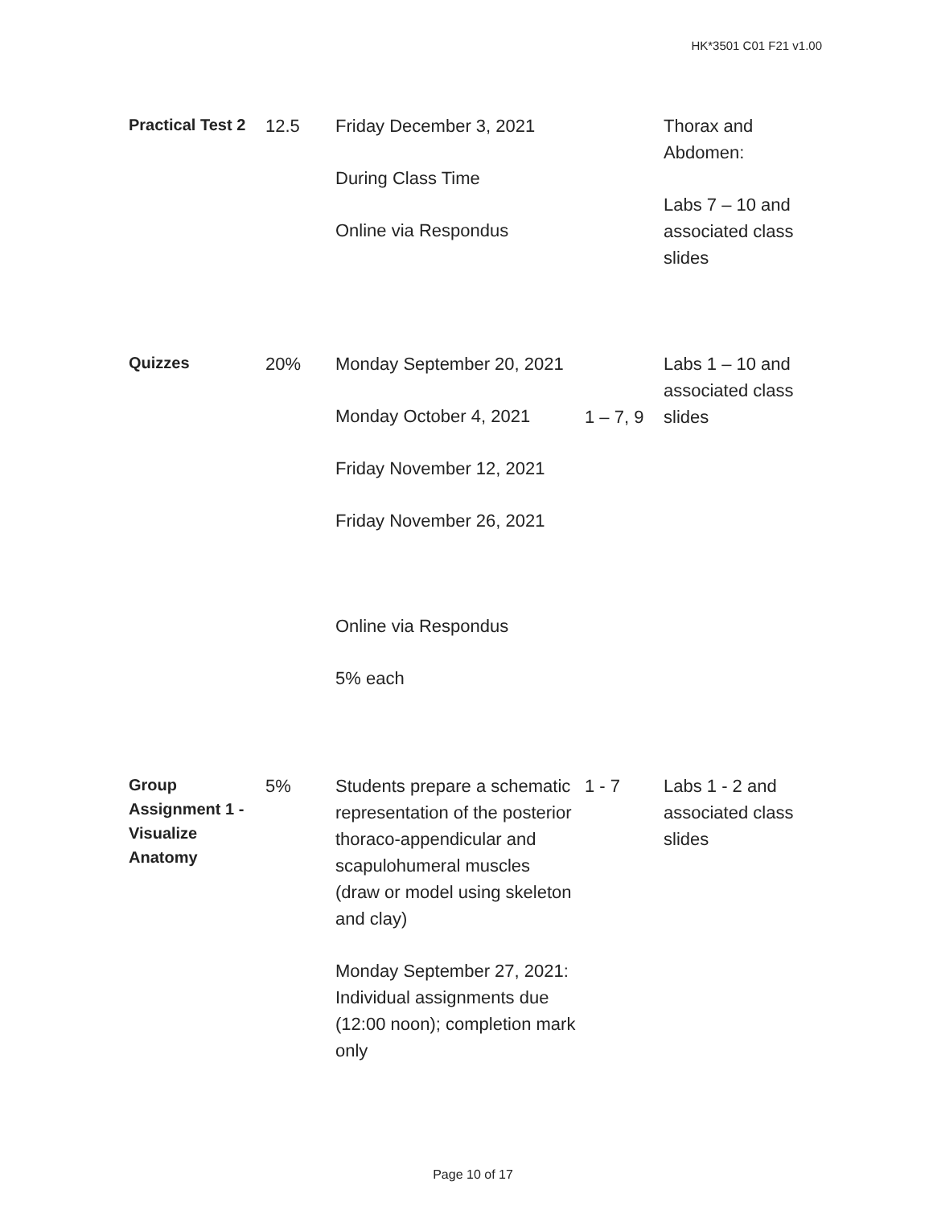HK*3501 C01 F21 v1.00
| Practical Test 2 | 12.5 | Friday December 3, 2021 During Class Time Online via Respondus | | Thorax and Abdomen: Labs 7 – 10 and associated class slides |
| Quizzes | 20% | Monday September 20, 2021 Monday October 4, 2021 Friday November 12, 2021 Friday November 26, 2021 Online via Respondus 5% each | 1 – 7, 9 | Labs 1 – 10 and associated class slides |
| Group Assignment 1 - Visualize Anatomy | 5% | Students prepare a schematic representation of the posterior thoraco-appendicular and scapulohumeral muscles (draw or model using skeleton and clay) Monday September 27, 2021: Individual assignments due (12:00 noon); completion mark only | 1 - 7 | Labs 1 - 2 and associated class slides |
Page 10 of 17